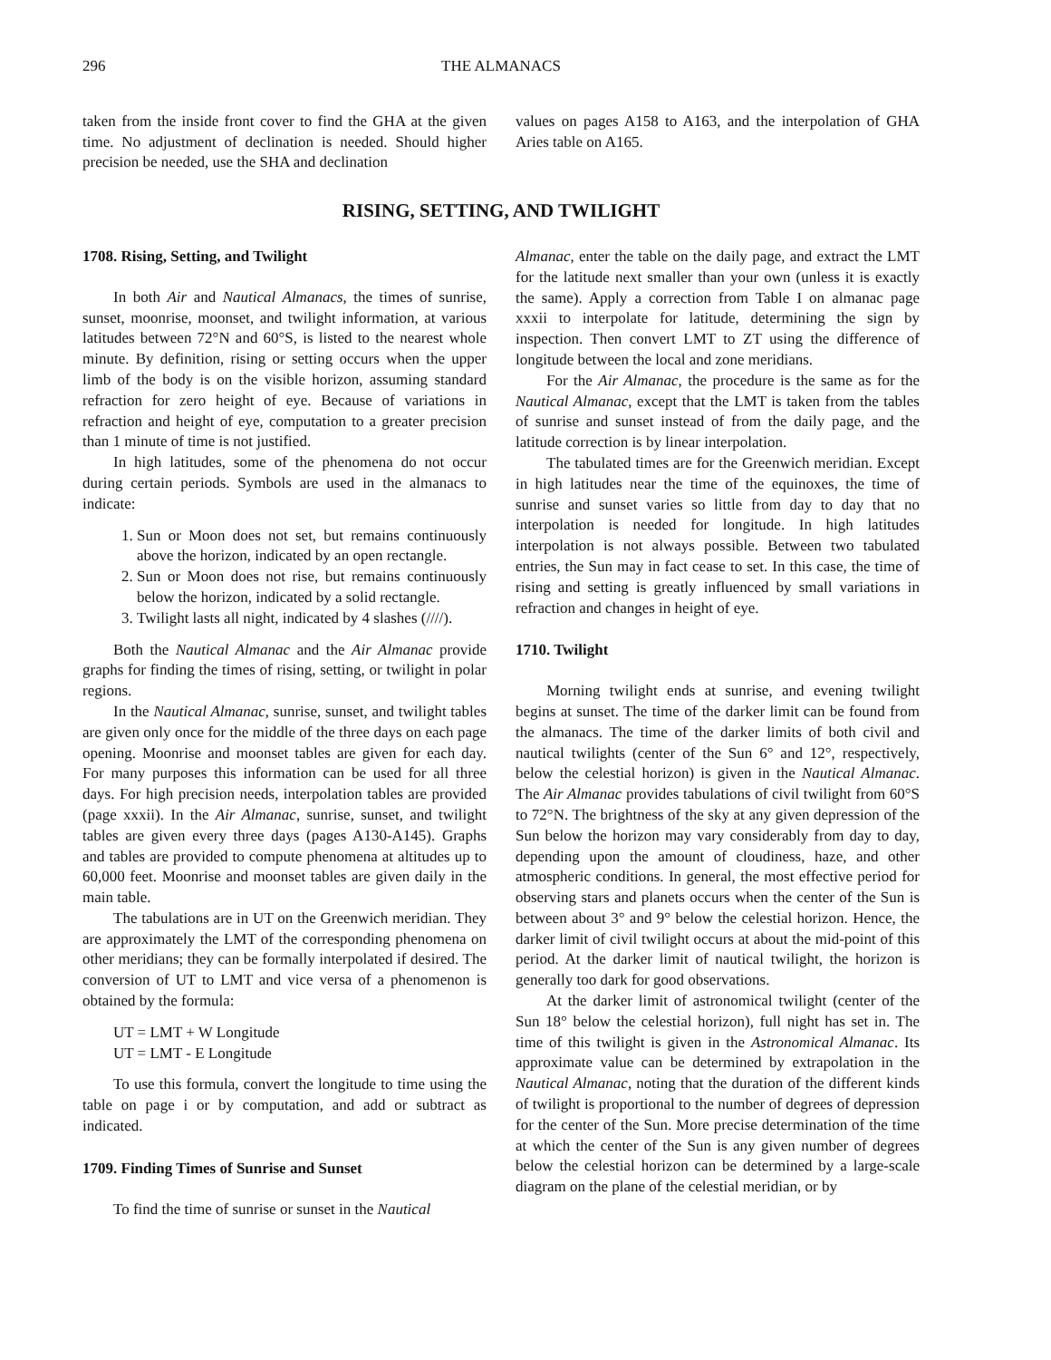296 THE ALMANACS
taken from the inside front cover to find the GHA at the given time. No adjustment of declination is needed. Should higher precision be needed, use the SHA and declination
values on pages A158 to A163, and the interpolation of GHA Aries table on A165.
RISING, SETTING, AND TWILIGHT
1708. Rising, Setting, and Twilight
In both Air and Nautical Almanacs, the times of sunrise, sunset, moonrise, moonset, and twilight information, at various latitudes between 72°N and 60°S, is listed to the nearest whole minute. By definition, rising or setting occurs when the upper limb of the body is on the visible horizon, assuming standard refraction for zero height of eye. Because of variations in refraction and height of eye, computation to a greater precision than 1 minute of time is not justified.
In high latitudes, some of the phenomena do not occur during certain periods. Symbols are used in the almanacs to indicate:
1. Sun or Moon does not set, but remains continuously above the horizon, indicated by an open rectangle.
2. Sun or Moon does not rise, but remains continuously below the horizon, indicated by a solid rectangle.
3. Twilight lasts all night, indicated by 4 slashes (////).
Both the Nautical Almanac and the Air Almanac provide graphs for finding the times of rising, setting, or twilight in polar regions.
In the Nautical Almanac, sunrise, sunset, and twilight tables are given only once for the middle of the three days on each page opening. Moonrise and moonset tables are given for each day. For many purposes this information can be used for all three days. For high precision needs, interpolation tables are provided (page xxxii). In the Air Almanac, sunrise, sunset, and twilight tables are given every three days (pages A130-A145). Graphs and tables are provided to compute phenomena at altitudes up to 60,000 feet. Moonrise and moonset tables are given daily in the main table.
The tabulations are in UT on the Greenwich meridian. They are approximately the LMT of the corresponding phenomena on other meridians; they can be formally interpolated if desired. The conversion of UT to LMT and vice versa of a phenomenon is obtained by the formula:
UT = LMT + W Longitude
UT = LMT - E Longitude
To use this formula, convert the longitude to time using the table on page i or by computation, and add or subtract as indicated.
1709. Finding Times of Sunrise and Sunset
To find the time of sunrise or sunset in the Nautical
Almanac, enter the table on the daily page, and extract the LMT for the latitude next smaller than your own (unless it is exactly the same). Apply a correction from Table I on almanac page xxxii to interpolate for latitude, determining the sign by inspection. Then convert LMT to ZT using the difference of longitude between the local and zone meridians.
For the Air Almanac, the procedure is the same as for the Nautical Almanac, except that the LMT is taken from the tables of sunrise and sunset instead of from the daily page, and the latitude correction is by linear interpolation.
The tabulated times are for the Greenwich meridian. Except in high latitudes near the time of the equinoxes, the time of sunrise and sunset varies so little from day to day that no interpolation is needed for longitude. In high latitudes interpolation is not always possible. Between two tabulated entries, the Sun may in fact cease to set. In this case, the time of rising and setting is greatly influenced by small variations in refraction and changes in height of eye.
1710. Twilight
Morning twilight ends at sunrise, and evening twilight begins at sunset. The time of the darker limit can be found from the almanacs. The time of the darker limits of both civil and nautical twilights (center of the Sun 6° and 12°, respectively, below the celestial horizon) is given in the Nautical Almanac. The Air Almanac provides tabulations of civil twilight from 60°S to 72°N. The brightness of the sky at any given depression of the Sun below the horizon may vary considerably from day to day, depending upon the amount of cloudiness, haze, and other atmospheric conditions. In general, the most effective period for observing stars and planets occurs when the center of the Sun is between about 3° and 9° below the celestial horizon. Hence, the darker limit of civil twilight occurs at about the mid-point of this period. At the darker limit of nautical twilight, the horizon is generally too dark for good observations.
At the darker limit of astronomical twilight (center of the Sun 18° below the celestial horizon), full night has set in. The time of this twilight is given in the Astronomical Almanac. Its approximate value can be determined by extrapolation in the Nautical Almanac, noting that the duration of the different kinds of twilight is proportional to the number of degrees of depression for the center of the Sun. More precise determination of the time at which the center of the Sun is any given number of degrees below the celestial horizon can be determined by a large-scale diagram on the plane of the celestial meridian, or by